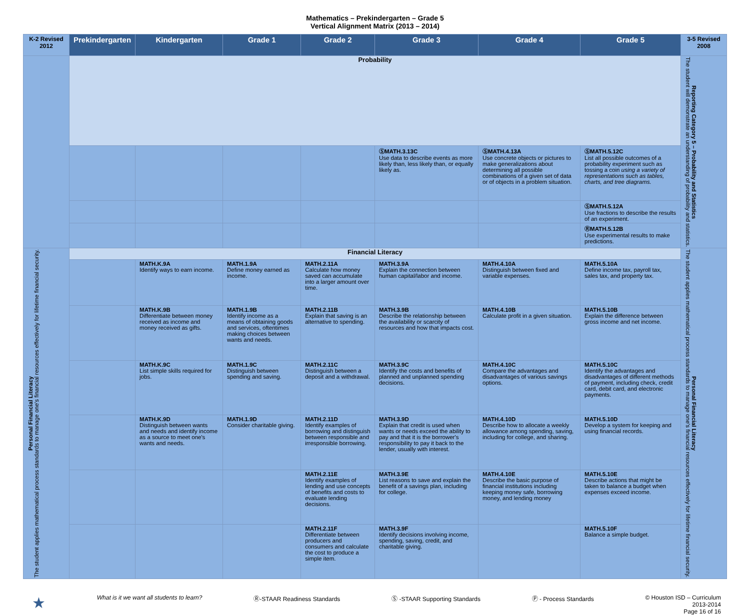Mathematics – Prekindergarten – Grade 5
Vertical Alignment Matrix (2013 – 2014)
| K-2 Revised 2012 | Prekindergarten | Kindergarten | Grade 1 | Grade 2 | Grade 3 | Grade 4 | Grade 5 | 3-5 Revised 2008 |
| --- | --- | --- | --- | --- | --- | --- | --- | --- |
| | Probability | | | | | | | Reporting Category 5 – Probability and Statistics The student will demonstrate an understanding of probability and statistics. |
| | | | | | ⓈMATH.3.13C Use data to describe events as more likely than, less likely than, or equally likely as. | ⓈMATH.4.13A Use concrete objects or pictures to make generalizations about determining all possible combinations of a given set of data or of objects in a problem situation. | ⓈMATH.5.12C List all possible outcomes of a probability experiment such as tossing a coin using a variety of representations such as tables, charts, and tree diagrams. | |
| | | | | | | | ⓈMATH.5.12A Use fractions to describe the results of an experiment. | |
| | | | | | | | ⓇMATH.5.12B Use experimental results to make predictions. | |
| Personal Financial Literacy The student applies mathematical process standards to manage one's financial resources effectively for lifetime financial security. | Financial Literacy | | | | | | | Personal Financial Literacy The student applies mathematical process standards to manage one's financial resources effectively for lifetime financial security. |
| | | MATH.K.9A Identify ways to earn income. | MATH.1.9A Define money earned as income. | MATH.2.11A Calculate how money saved can accumulate into a larger amount over time. | MATH.3.9A Explain the connection between human capital/labor and income. | MATH.4.10A Distinguish between fixed and variable expenses. | MATH.5.10A Define income tax, payroll tax, sales tax, and property tax. | |
| | | MATH.K.9B Differentiate between money received as income and money received as gifts. | MATH.1.9B Identify income as a means of obtaining goods and services, oftentimes making choices between wants and needs. | MATH.2.11B Explain that saving is an alternative to spending. | MATH.3.9B Describe the relationship between the availability or scarcity of resources and how that impacts cost. | MATH.4.10B Calculate profit in a given situation. | MATH.5.10B Explain the difference between gross income and net income. | |
| | | MATH.K.9C List simple skills required for jobs. | MATH.1.9C Distinguish between spending and saving. | MATH.2.11C Distinguish between a deposit and a withdrawal. | MATH.3.9C Identify the costs and benefits of planned and unplanned spending decisions. | MATH.4.10C Compare the advantages and disadvantages of various savings options. | MATH.5.10C Identify the advantages and disadvantages of different methods of payment, including check, credit card, debit card, and electronic payments. | |
| | | MATH.K.9D Distinguish between wants and needs and identify income as a source to meet one's wants and needs. | MATH.1.9D Consider charitable giving. | MATH.2.11D Identify examples of borrowing and distinguish between responsible and irresponsible borrowing. | MATH.3.9D Explain that credit is used when wants or needs exceed the ability to pay and that it is the borrower's responsibility to pay it back to the lender, usually with interest. | MATH.4.10D Describe how to allocate a weekly allowance among spending, saving, including for college, and sharing. | MATH.5.10D Develop a system for keeping and using financial records. | |
| | | | | MATH.2.11E Identify examples of lending and use concepts of benefits and costs to evaluate lending decisions. | MATH.3.9E List reasons to save and explain the benefit of a savings plan, including for college. | MATH.4.10E Describe the basic purpose of financial institutions including keeping money safe, borrowing money, and lending money | MATH.5.10E Describe actions that might be taken to balance a budget when expenses exceed income. | |
| | | | | MATH.2.11F Differentiate between producers and consumers and calculate the cost to produce a simple item. | MATH.3.9F Identify decisions involving income, spending, saving, credit, and charitable giving. | | MATH.5.10F Balance a simple budget. | |
★ What is it we want all students to learn? Ⓡ-STAAR Readiness Standards Ⓢ -STAAR Supporting Standards Ⓟ - Process Standards © Houston ISD – Curriculum
2013-2014
Page 16 of 16